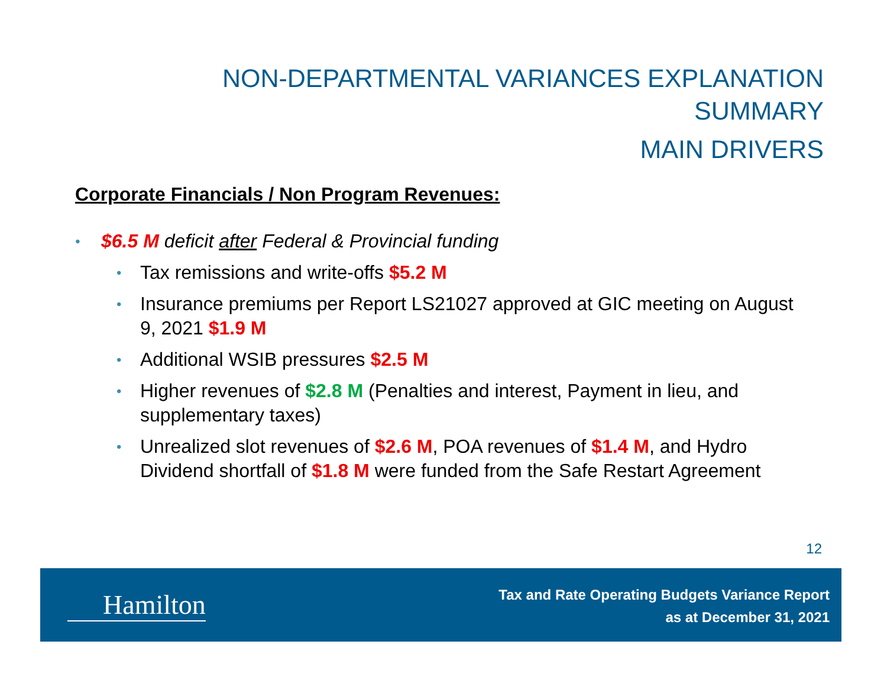NON-DEPARTMENTAL VARIANCES EXPLANATION
SUMMARY
MAIN DRIVERS
Corporate Financials / Non Program Revenues:
• $6.5 M deficit after Federal & Provincial funding
• Tax remissions and write-offs $5.2 M
• Insurance premiums per Report LS21027 approved at GIC meeting on August 9, 2021 $1.9 M
• Additional WSIB pressures $2.5 M
• Higher revenues of $2.8 M (Penalties and interest, Payment in lieu, and supplementary taxes)
• Unrealized slot revenues of $2.6 M, POA revenues of $1.4 M, and Hydro Dividend shortfall of $1.8 M were funded from the Safe Restart Agreement
12
Hamilton
Tax and Rate Operating Budgets Variance Report
as at December 31, 2021